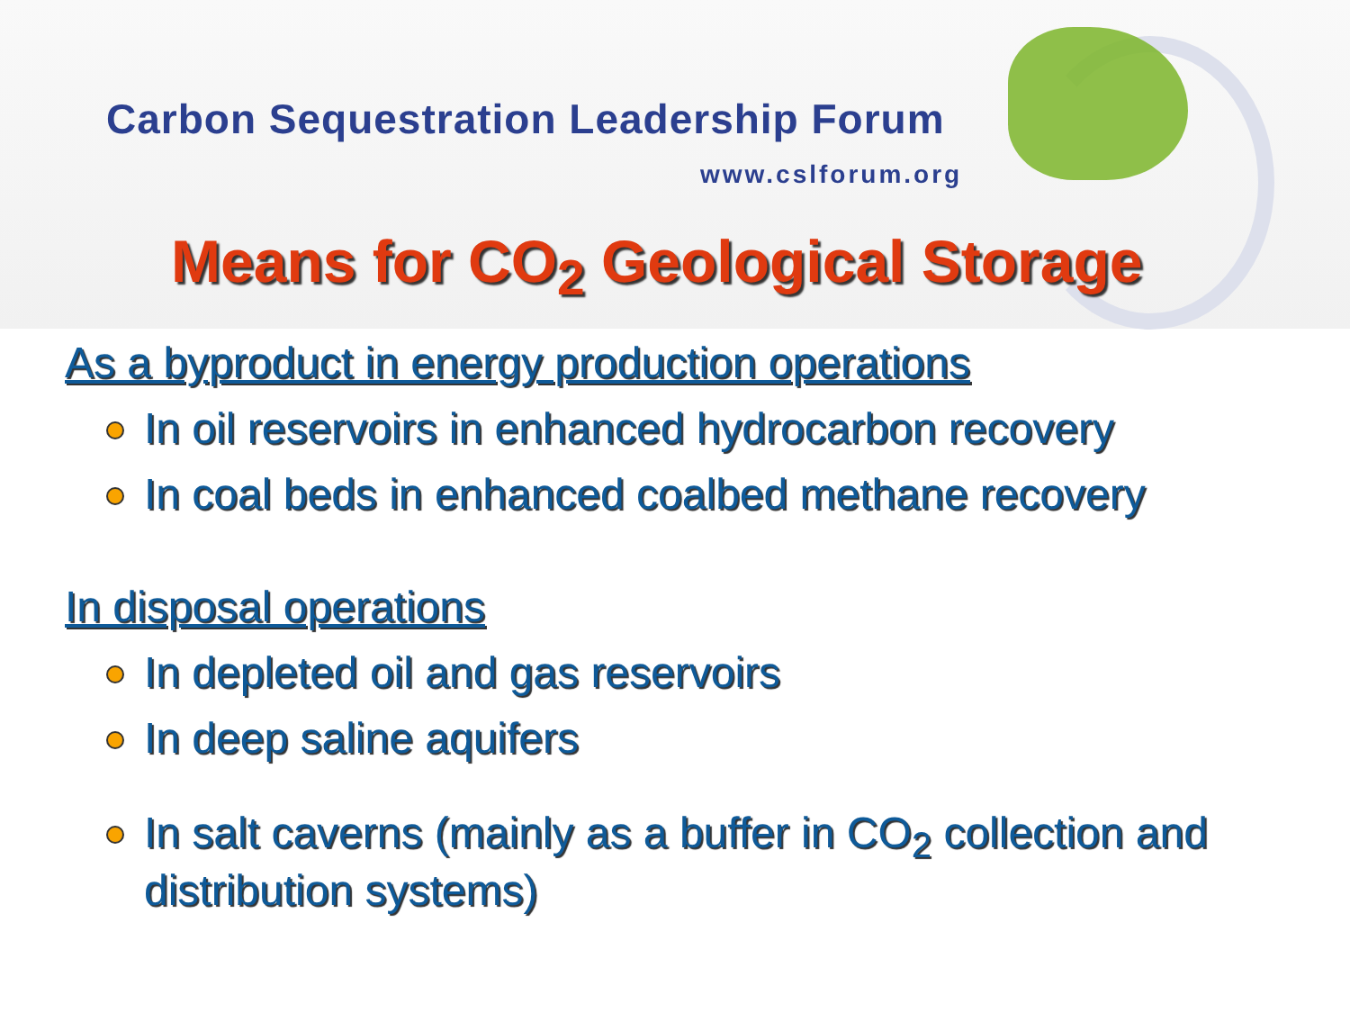Carbon Sequestration Leadership Forum
www.cslforum.org
Means for CO<sub>2</sub> Geological Storage
As a byproduct in energy production operations
In oil reservoirs in enhanced hydrocarbon recovery
In coal beds in enhanced coalbed methane recovery
In disposal operations
In depleted oil and gas reservoirs
In deep saline aquifers
In salt caverns (mainly as a buffer in CO<sub>2</sub> collection and distribution systems)